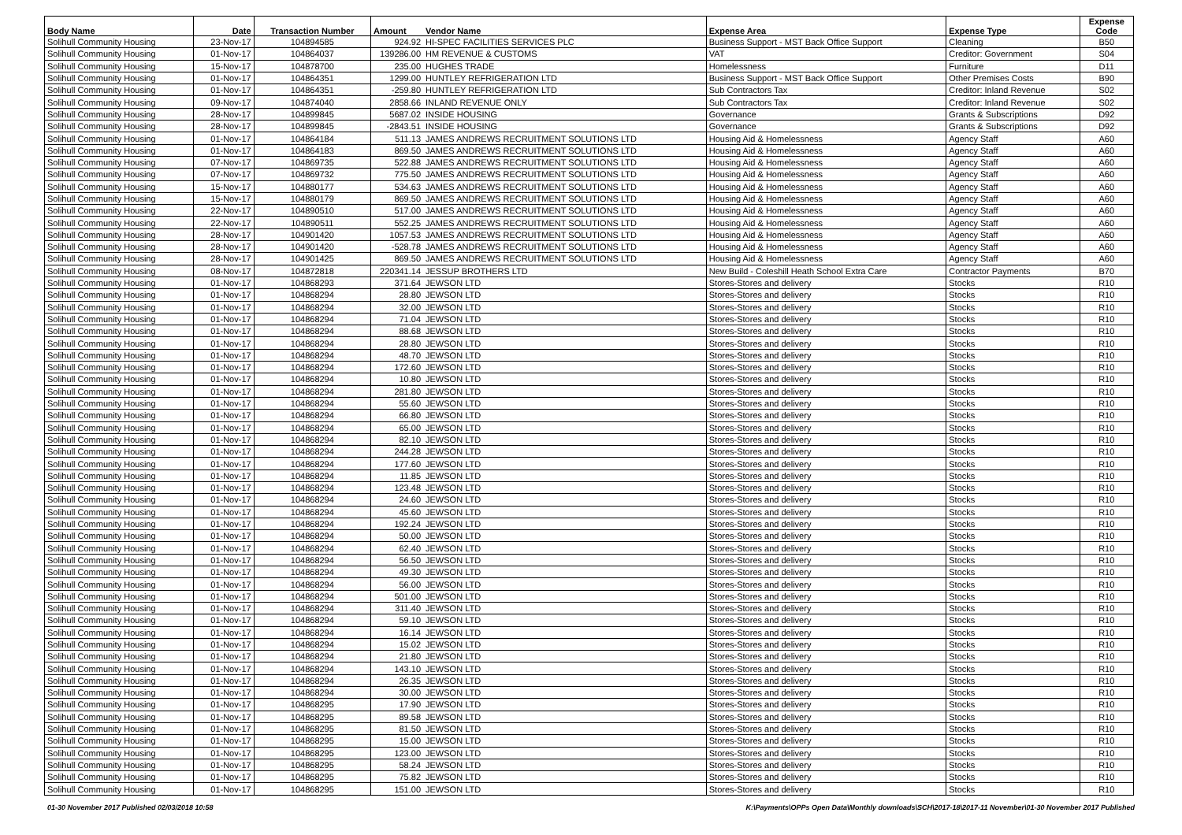| Body Name | Date | Transaction Number | Amount | Vendor Name | Expense Area | Expense Type | Expense Code |
| --- | --- | --- | --- | --- | --- | --- | --- |
| Solihull Community Housing | 23-Nov-17 | 104894585 | 924.92 | HI-SPEC FACILITIES SERVICES PLC | Business Support - MST Back Office Support | Cleaning | B50 |
| Solihull Community Housing | 01-Nov-17 | 104864037 | 139286.00 | HM REVENUE & CUSTOMS | VAT | Creditor: Government | S04 |
| Solihull Community Housing | 15-Nov-17 | 104878700 | 235.00 | HUGHES TRADE | Homelessness | Furniture | D11 |
| Solihull Community Housing | 01-Nov-17 | 104864351 | 1299.00 | HUNTLEY REFRIGERATION LTD | Business Support - MST Back Office Support | Other Premises Costs | B90 |
| Solihull Community Housing | 01-Nov-17 | 104864351 | -259.80 | HUNTLEY REFRIGERATION LTD | Sub Contractors Tax | Creditor: Inland Revenue | S02 |
| Solihull Community Housing | 09-Nov-17 | 104874040 | 2858.66 | INLAND REVENUE ONLY | Sub Contractors Tax | Creditor: Inland Revenue | S02 |
| Solihull Community Housing | 28-Nov-17 | 104899845 | 5687.02 | INSIDE HOUSING | Governance | Grants & Subscriptions | D92 |
| Solihull Community Housing | 28-Nov-17 | 104899845 | -2843.51 | INSIDE HOUSING | Governance | Grants & Subscriptions | D92 |
| Solihull Community Housing | 01-Nov-17 | 104864184 | 511.13 | JAMES ANDREWS RECRUITMENT SOLUTIONS LTD | Housing Aid & Homelessness | Agency Staff | A60 |
| Solihull Community Housing | 01-Nov-17 | 104864183 | 869.50 | JAMES ANDREWS RECRUITMENT SOLUTIONS LTD | Housing Aid & Homelessness | Agency Staff | A60 |
| Solihull Community Housing | 07-Nov-17 | 104869735 | 522.88 | JAMES ANDREWS RECRUITMENT SOLUTIONS LTD | Housing Aid & Homelessness | Agency Staff | A60 |
| Solihull Community Housing | 07-Nov-17 | 104869732 | 775.50 | JAMES ANDREWS RECRUITMENT SOLUTIONS LTD | Housing Aid & Homelessness | Agency Staff | A60 |
| Solihull Community Housing | 15-Nov-17 | 104880177 | 534.63 | JAMES ANDREWS RECRUITMENT SOLUTIONS LTD | Housing Aid & Homelessness | Agency Staff | A60 |
| Solihull Community Housing | 15-Nov-17 | 104880179 | 869.50 | JAMES ANDREWS RECRUITMENT SOLUTIONS LTD | Housing Aid & Homelessness | Agency Staff | A60 |
| Solihull Community Housing | 22-Nov-17 | 104890510 | 517.00 | JAMES ANDREWS RECRUITMENT SOLUTIONS LTD | Housing Aid & Homelessness | Agency Staff | A60 |
| Solihull Community Housing | 22-Nov-17 | 104890511 | 552.25 | JAMES ANDREWS RECRUITMENT SOLUTIONS LTD | Housing Aid & Homelessness | Agency Staff | A60 |
| Solihull Community Housing | 28-Nov-17 | 104901420 | 1057.53 | JAMES ANDREWS RECRUITMENT SOLUTIONS LTD | Housing Aid & Homelessness | Agency Staff | A60 |
| Solihull Community Housing | 28-Nov-17 | 104901420 | -528.78 | JAMES ANDREWS RECRUITMENT SOLUTIONS LTD | Housing Aid & Homelessness | Agency Staff | A60 |
| Solihull Community Housing | 28-Nov-17 | 104901425 | 869.50 | JAMES ANDREWS RECRUITMENT SOLUTIONS LTD | Housing Aid & Homelessness | Agency Staff | A60 |
| Solihull Community Housing | 08-Nov-17 | 104872818 | 220341.14 | JESSUP BROTHERS LTD | New Build - Coleshill Heath School Extra Care | Contractor Payments | B70 |
| Solihull Community Housing | 01-Nov-17 | 104868293 | 371.64 | JEWSON LTD | Stores-Stores and delivery | Stocks | R10 |
| Solihull Community Housing | 01-Nov-17 | 104868294 | 28.80 | JEWSON LTD | Stores-Stores and delivery | Stocks | R10 |
| Solihull Community Housing | 01-Nov-17 | 104868294 | 32.00 | JEWSON LTD | Stores-Stores and delivery | Stocks | R10 |
| Solihull Community Housing | 01-Nov-17 | 104868294 | 71.04 | JEWSON LTD | Stores-Stores and delivery | Stocks | R10 |
| Solihull Community Housing | 01-Nov-17 | 104868294 | 88.68 | JEWSON LTD | Stores-Stores and delivery | Stocks | R10 |
| Solihull Community Housing | 01-Nov-17 | 104868294 | 28.80 | JEWSON LTD | Stores-Stores and delivery | Stocks | R10 |
| Solihull Community Housing | 01-Nov-17 | 104868294 | 48.70 | JEWSON LTD | Stores-Stores and delivery | Stocks | R10 |
| Solihull Community Housing | 01-Nov-17 | 104868294 | 172.60 | JEWSON LTD | Stores-Stores and delivery | Stocks | R10 |
| Solihull Community Housing | 01-Nov-17 | 104868294 | 10.80 | JEWSON LTD | Stores-Stores and delivery | Stocks | R10 |
| Solihull Community Housing | 01-Nov-17 | 104868294 | 281.80 | JEWSON LTD | Stores-Stores and delivery | Stocks | R10 |
| Solihull Community Housing | 01-Nov-17 | 104868294 | 55.60 | JEWSON LTD | Stores-Stores and delivery | Stocks | R10 |
| Solihull Community Housing | 01-Nov-17 | 104868294 | 66.80 | JEWSON LTD | Stores-Stores and delivery | Stocks | R10 |
| Solihull Community Housing | 01-Nov-17 | 104868294 | 65.00 | JEWSON LTD | Stores-Stores and delivery | Stocks | R10 |
| Solihull Community Housing | 01-Nov-17 | 104868294 | 82.10 | JEWSON LTD | Stores-Stores and delivery | Stocks | R10 |
| Solihull Community Housing | 01-Nov-17 | 104868294 | 244.28 | JEWSON LTD | Stores-Stores and delivery | Stocks | R10 |
| Solihull Community Housing | 01-Nov-17 | 104868294 | 177.60 | JEWSON LTD | Stores-Stores and delivery | Stocks | R10 |
| Solihull Community Housing | 01-Nov-17 | 104868294 | 11.85 | JEWSON LTD | Stores-Stores and delivery | Stocks | R10 |
| Solihull Community Housing | 01-Nov-17 | 104868294 | 123.48 | JEWSON LTD | Stores-Stores and delivery | Stocks | R10 |
| Solihull Community Housing | 01-Nov-17 | 104868294 | 24.60 | JEWSON LTD | Stores-Stores and delivery | Stocks | R10 |
| Solihull Community Housing | 01-Nov-17 | 104868294 | 45.60 | JEWSON LTD | Stores-Stores and delivery | Stocks | R10 |
| Solihull Community Housing | 01-Nov-17 | 104868294 | 192.24 | JEWSON LTD | Stores-Stores and delivery | Stocks | R10 |
| Solihull Community Housing | 01-Nov-17 | 104868294 | 50.00 | JEWSON LTD | Stores-Stores and delivery | Stocks | R10 |
| Solihull Community Housing | 01-Nov-17 | 104868294 | 62.40 | JEWSON LTD | Stores-Stores and delivery | Stocks | R10 |
| Solihull Community Housing | 01-Nov-17 | 104868294 | 56.50 | JEWSON LTD | Stores-Stores and delivery | Stocks | R10 |
| Solihull Community Housing | 01-Nov-17 | 104868294 | 49.30 | JEWSON LTD | Stores-Stores and delivery | Stocks | R10 |
| Solihull Community Housing | 01-Nov-17 | 104868294 | 56.00 | JEWSON LTD | Stores-Stores and delivery | Stocks | R10 |
| Solihull Community Housing | 01-Nov-17 | 104868294 | 501.00 | JEWSON LTD | Stores-Stores and delivery | Stocks | R10 |
| Solihull Community Housing | 01-Nov-17 | 104868294 | 311.40 | JEWSON LTD | Stores-Stores and delivery | Stocks | R10 |
| Solihull Community Housing | 01-Nov-17 | 104868294 | 59.10 | JEWSON LTD | Stores-Stores and delivery | Stocks | R10 |
| Solihull Community Housing | 01-Nov-17 | 104868294 | 16.14 | JEWSON LTD | Stores-Stores and delivery | Stocks | R10 |
| Solihull Community Housing | 01-Nov-17 | 104868294 | 15.02 | JEWSON LTD | Stores-Stores and delivery | Stocks | R10 |
| Solihull Community Housing | 01-Nov-17 | 104868294 | 21.80 | JEWSON LTD | Stores-Stores and delivery | Stocks | R10 |
| Solihull Community Housing | 01-Nov-17 | 104868294 | 143.10 | JEWSON LTD | Stores-Stores and delivery | Stocks | R10 |
| Solihull Community Housing | 01-Nov-17 | 104868294 | 26.35 | JEWSON LTD | Stores-Stores and delivery | Stocks | R10 |
| Solihull Community Housing | 01-Nov-17 | 104868294 | 30.00 | JEWSON LTD | Stores-Stores and delivery | Stocks | R10 |
| Solihull Community Housing | 01-Nov-17 | 104868295 | 17.90 | JEWSON LTD | Stores-Stores and delivery | Stocks | R10 |
| Solihull Community Housing | 01-Nov-17 | 104868295 | 89.58 | JEWSON LTD | Stores-Stores and delivery | Stocks | R10 |
| Solihull Community Housing | 01-Nov-17 | 104868295 | 81.50 | JEWSON LTD | Stores-Stores and delivery | Stocks | R10 |
| Solihull Community Housing | 01-Nov-17 | 104868295 | 15.00 | JEWSON LTD | Stores-Stores and delivery | Stocks | R10 |
| Solihull Community Housing | 01-Nov-17 | 104868295 | 123.00 | JEWSON LTD | Stores-Stores and delivery | Stocks | R10 |
| Solihull Community Housing | 01-Nov-17 | 104868295 | 58.24 | JEWSON LTD | Stores-Stores and delivery | Stocks | R10 |
| Solihull Community Housing | 01-Nov-17 | 104868295 | 75.82 | JEWSON LTD | Stores-Stores and delivery | Stocks | R10 |
| Solihull Community Housing | 01-Nov-17 | 104868295 | 151.00 | JEWSON LTD | Stores-Stores and delivery | Stocks | R10 |
01-30 November 2017 Published 02/03/2018 10:58 K:\Payments\OPPs Open Data\Monthly downloads\SCH\2017-18\2017-11 November\01-30 November 2017 Published